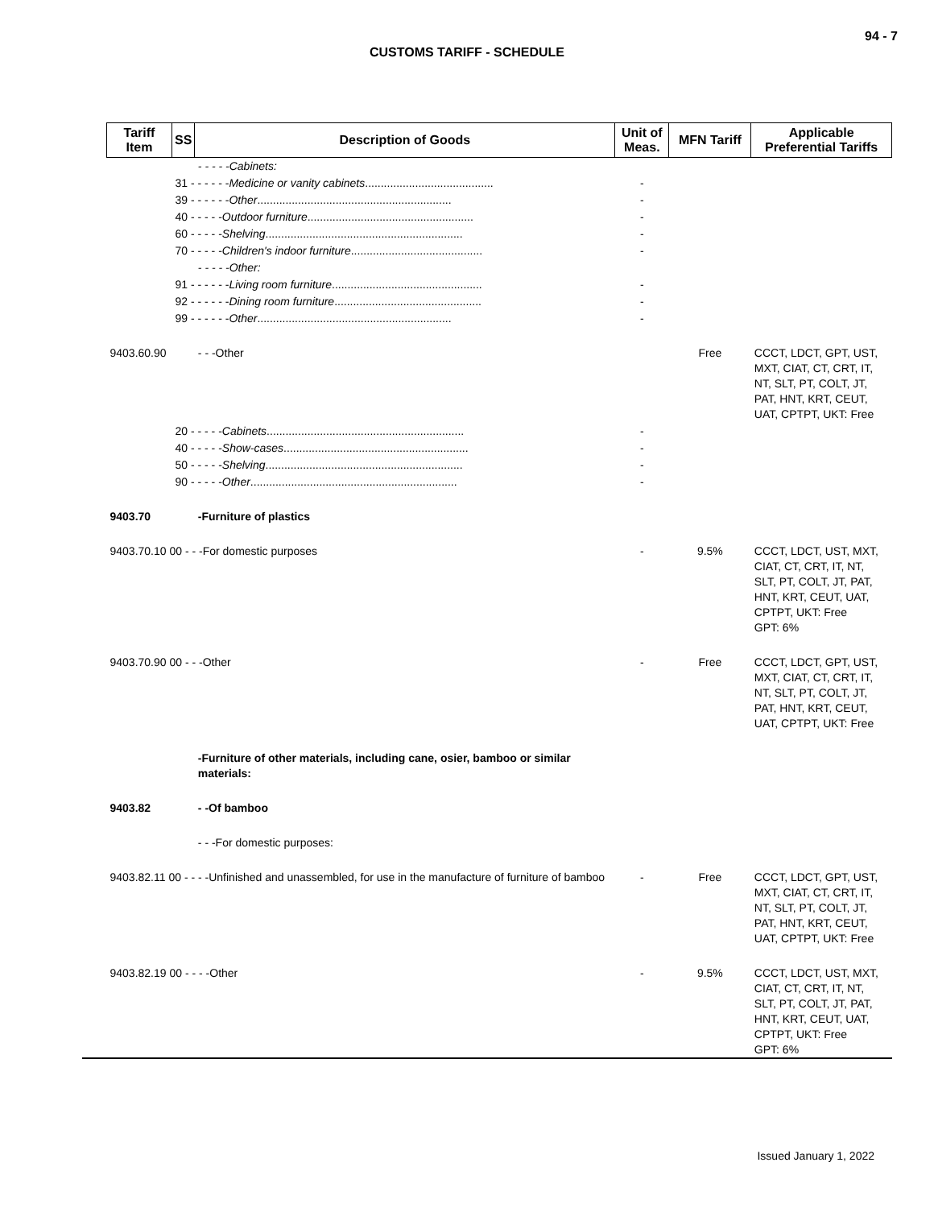94 - 7
CUSTOMS TARIFF - SCHEDULE
| Tariff Item | SS | Description of Goods | Unit of Meas. | MFN Tariff | Applicable Preferential Tariffs |
| --- | --- | --- | --- | --- | --- |
| | | - - - - -Cabinets: | | | |
| | 31 - - - - - - Medicine or vanity cabinets ......................................... | | - | | |
| | 39 - - - - - - Other .............................................................. | | - | | |
| | 40 - - - - - Outdoor furniture ..................................................... | | - | | |
| | 60 - - - - - Shelving ............................................................... | | - | | |
| | 70 - - - - - Children's indoor furniture .......................................... | | - | | |
| | | - - - - -Other: | | | |
| | 91 - - - - - - Living room furniture ................................................ | | - | | |
| | 92 - - - - - - Dining room furniture ............................................... | | - | | |
| | 99 - - - - - - Other .............................................................. | | - | | |
| 9403.60.90 | | - - -Other | | Free | CCCT, LDCT, GPT, UST, MXT, CIAT, CT, CRT, IT, NT, SLT, PT, COLT, JT, PAT, HNT, KRT, CEUT, UAT, CPTPT, UKT: Free |
| | 20 - - - - - Cabinets ............................................................... | | - | | |
| | 40 - - - - - Show-cases ........................................................... | | - | | |
| | 50 - - - - - Shelving ............................................................... | | - | | |
| | 90 - - - - - Other .................................................................. | | - | | |
| 9403.70 | | -Furniture of plastics | | | |
| 9403.70.10 00 - - -For domestic purposes | | | - | 9.5% | CCCT, LDCT, UST, MXT, CIAT, CT, CRT, IT, NT, SLT, PT, COLT, JT, PAT, HNT, KRT, CEUT, UAT, CPTPT, UKT: Free GPT: 6% |
| 9403.70.90 00 - - -Other | | | - | Free | CCCT, LDCT, GPT, UST, MXT, CIAT, CT, CRT, IT, NT, SLT, PT, COLT, JT, PAT, HNT, KRT, CEUT, UAT, CPTPT, UKT: Free |
| | | -Furniture of other materials, including cane, osier, bamboo or similar materials: | | | |
| 9403.82 | | - -Of bamboo | | | |
| | | - - -For domestic purposes: | | | |
| 9403.82.11 00 - - - -Unfinished and unassembled, for use in the manufacture of furniture of bamboo | | | - | Free | CCCT, LDCT, GPT, UST, MXT, CIAT, CT, CRT, IT, NT, SLT, PT, COLT, JT, PAT, HNT, KRT, CEUT, UAT, CPTPT, UKT: Free |
| 9403.82.19 00 - - - -Other | | | - | 9.5% | CCCT, LDCT, UST, MXT, CIAT, CT, CRT, IT, NT, SLT, PT, COLT, JT, PAT, HNT, KRT, CEUT, UAT, CPTPT, UKT: Free GPT: 6% |
Issued January 1, 2022